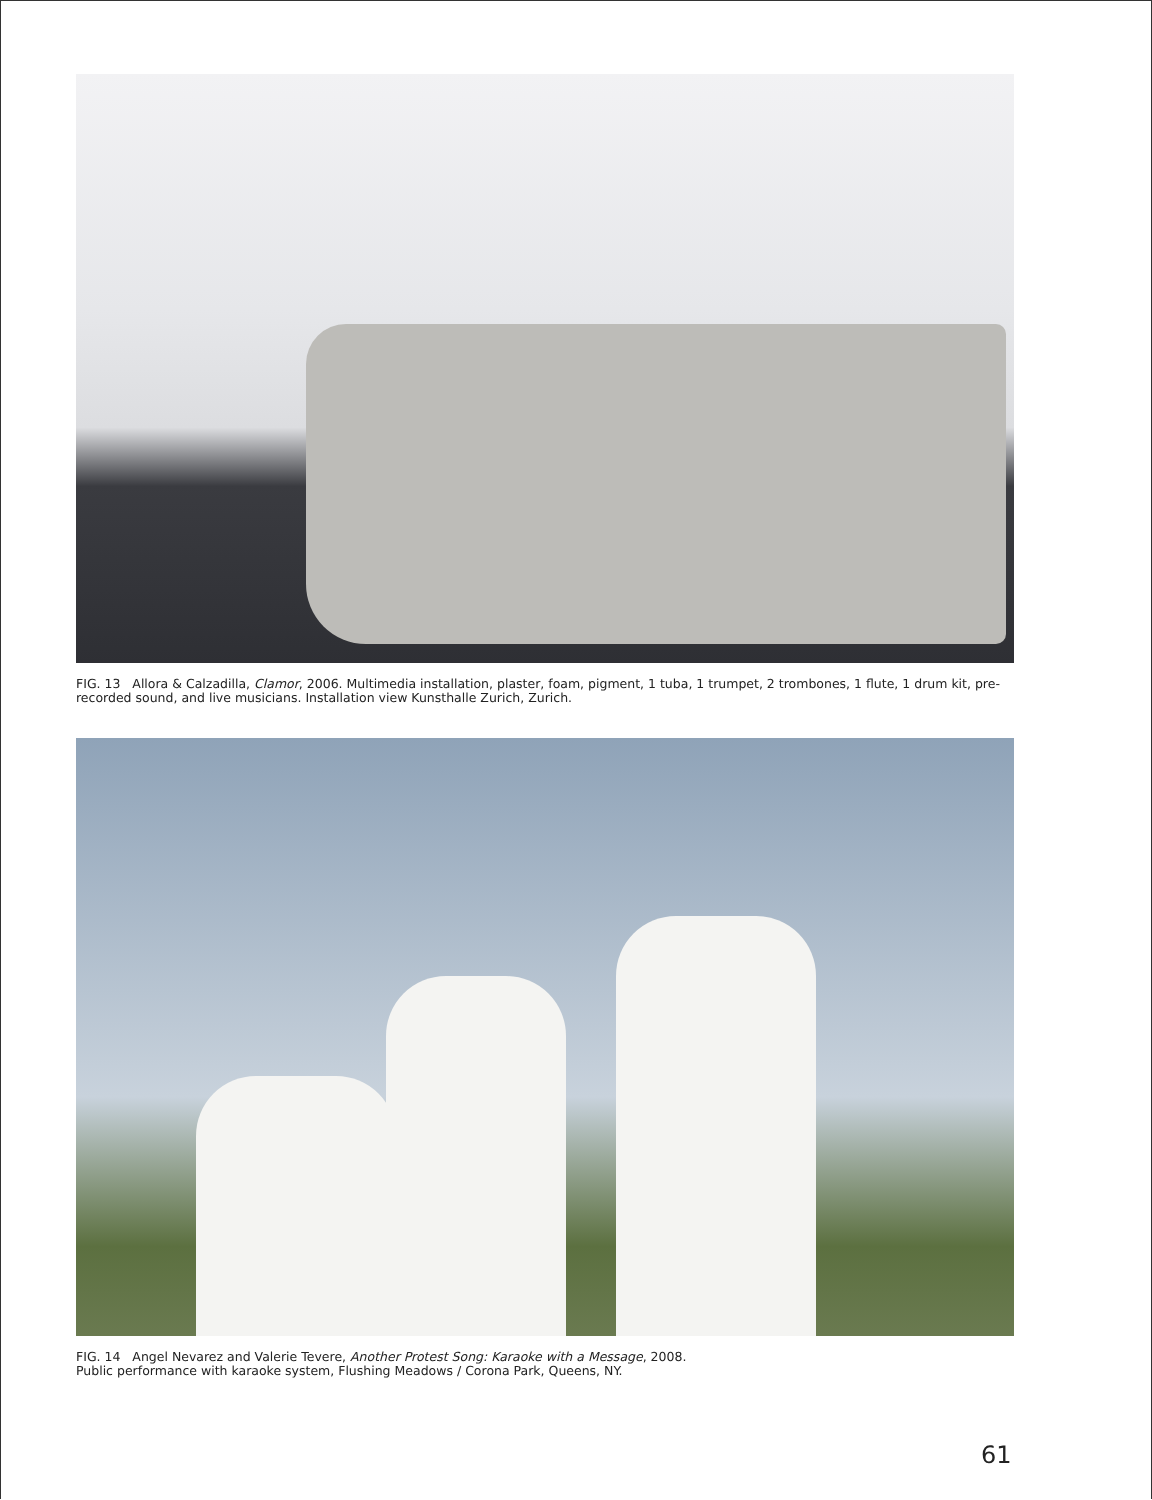FIG. 13 Allora & Calzadilla, Clamor, 2006. Multimedia installation, plaster, foam, pigment, 1 tuba, 1 trumpet, 2 trombones, 1 flute, 1 drum kit, pre-recorded sound, and live musicians. Installation view Kunsthalle Zurich, Zurich.
FIG. 14 Angel Nevarez and Valerie Tevere, Another Protest Song: Karaoke with a Message, 2008.
Public performance with karaoke system, Flushing Meadows / Corona Park, Queens, NY.
61